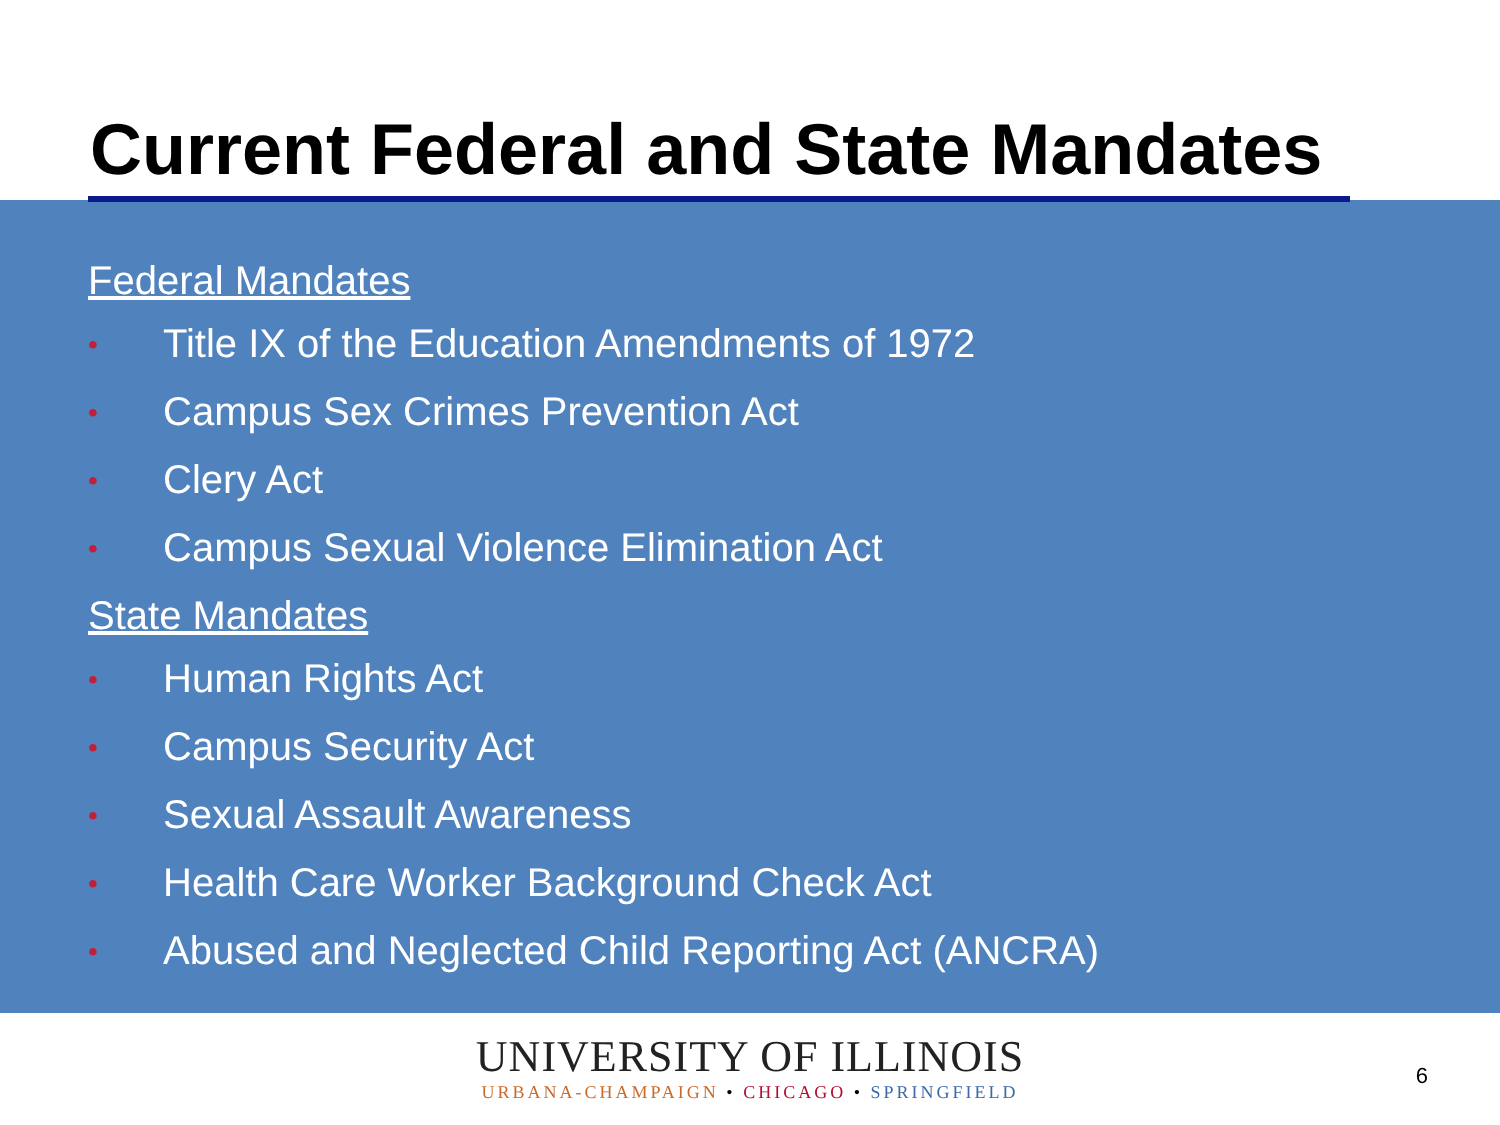Current Federal and State Mandates
Federal Mandates
• Title IX of the Education Amendments of 1972
• Campus Sex Crimes Prevention Act
• Clery Act
• Campus Sexual Violence Elimination Act
State Mandates
• Human Rights Act
• Campus Security Act
• Sexual Assault Awareness
• Health Care Worker Background Check Act
• Abused and Neglected Child Reporting Act (ANCRA)
UNIVERSITY OF ILLINOIS
URBANA-CHAMPAIGN • CHICAGO • SPRINGFIELD
6